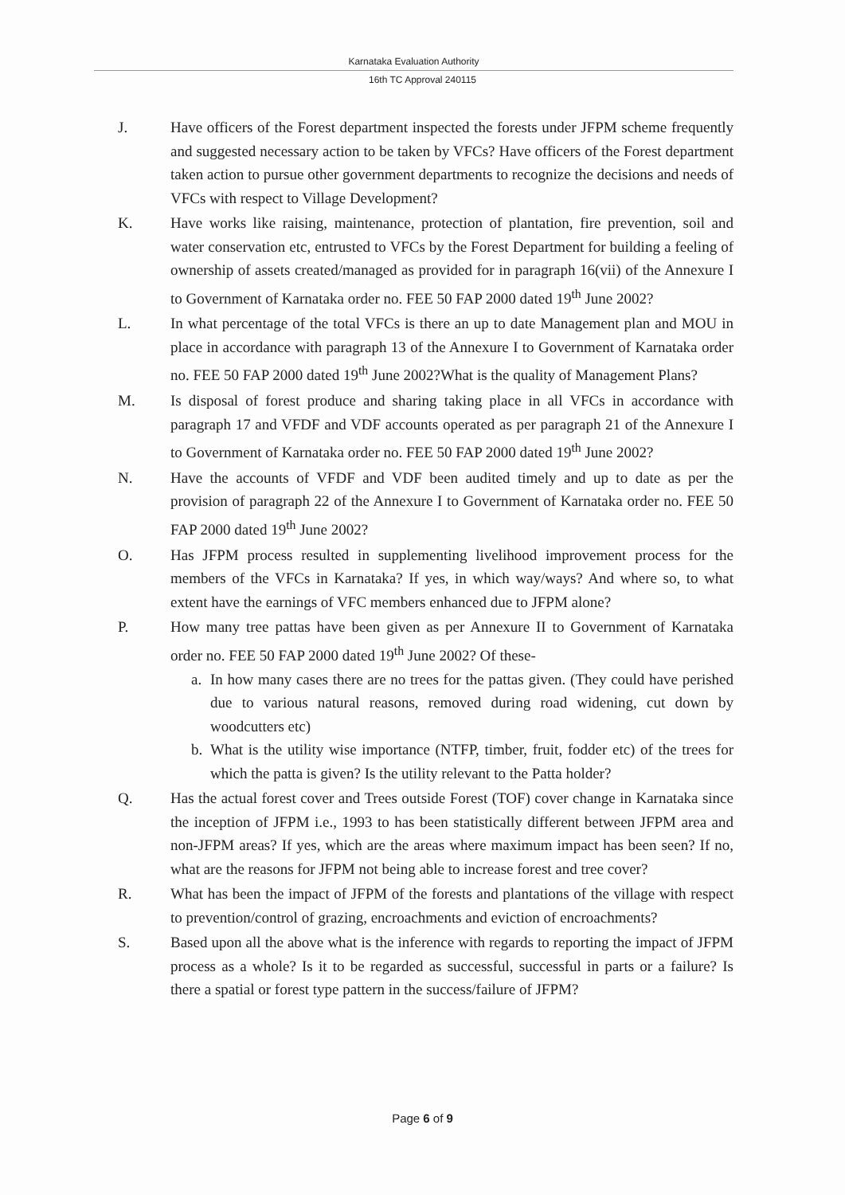Karnataka Evaluation Authority
16th TC Approval 240115
J. Have officers of the Forest department inspected the forests under JFPM scheme frequently and suggested necessary action to be taken by VFCs? Have officers of the Forest department taken action to pursue other government departments to recognize the decisions and needs of VFCs with respect to Village Development?
K. Have works like raising, maintenance, protection of plantation, fire prevention, soil and water conservation etc, entrusted to VFCs by the Forest Department for building a feeling of ownership of assets created/managed as provided for in paragraph 16(vii) of the Annexure I to Government of Karnataka order no. FEE 50 FAP 2000 dated 19<sup>th</sup> June 2002?
L. In what percentage of the total VFCs is there an up to date Management plan and MOU in place in accordance with paragraph 13 of the Annexure I to Government of Karnataka order no. FEE 50 FAP 2000 dated 19<sup>th</sup> June 2002?What is the quality of Management Plans?
M. Is disposal of forest produce and sharing taking place in all VFCs in accordance with paragraph 17 and VFDF and VDF accounts operated as per paragraph 21 of the Annexure I to Government of Karnataka order no. FEE 50 FAP 2000 dated 19<sup>th</sup> June 2002?
N. Have the accounts of VFDF and VDF been audited timely and up to date as per the provision of paragraph 22 of the Annexure I to Government of Karnataka order no. FEE 50 FAP 2000 dated 19<sup>th</sup> June 2002?
O. Has JFPM process resulted in supplementing livelihood improvement process for the members of the VFCs in Karnataka? If yes, in which way/ways? And where so, to what extent have the earnings of VFC members enhanced due to JFPM alone?
P. How many tree pattas have been given as per Annexure II to Government of Karnataka order no. FEE 50 FAP 2000 dated 19<sup>th</sup> June 2002? Of these-
a. In how many cases there are no trees for the pattas given. (They could have perished due to various natural reasons, removed during road widening, cut down by woodcutters etc)
b. What is the utility wise importance (NTFP, timber, fruit, fodder etc) of the trees for which the patta is given? Is the utility relevant to the Patta holder?
Q. Has the actual forest cover and Trees outside Forest (TOF) cover change in Karnataka since the inception of JFPM i.e., 1993 to has been statistically different between JFPM area and non-JFPM areas? If yes, which are the areas where maximum impact has been seen? If no, what are the reasons for JFPM not being able to increase forest and tree cover?
R. What has been the impact of JFPM of the forests and plantations of the village with respect to prevention/control of grazing, encroachments and eviction of encroachments?
S. Based upon all the above what is the inference with regards to reporting the impact of JFPM process as a whole? Is it to be regarded as successful, successful in parts or a failure? Is there a spatial or forest type pattern in the success/failure of JFPM?
Page 6 of 9